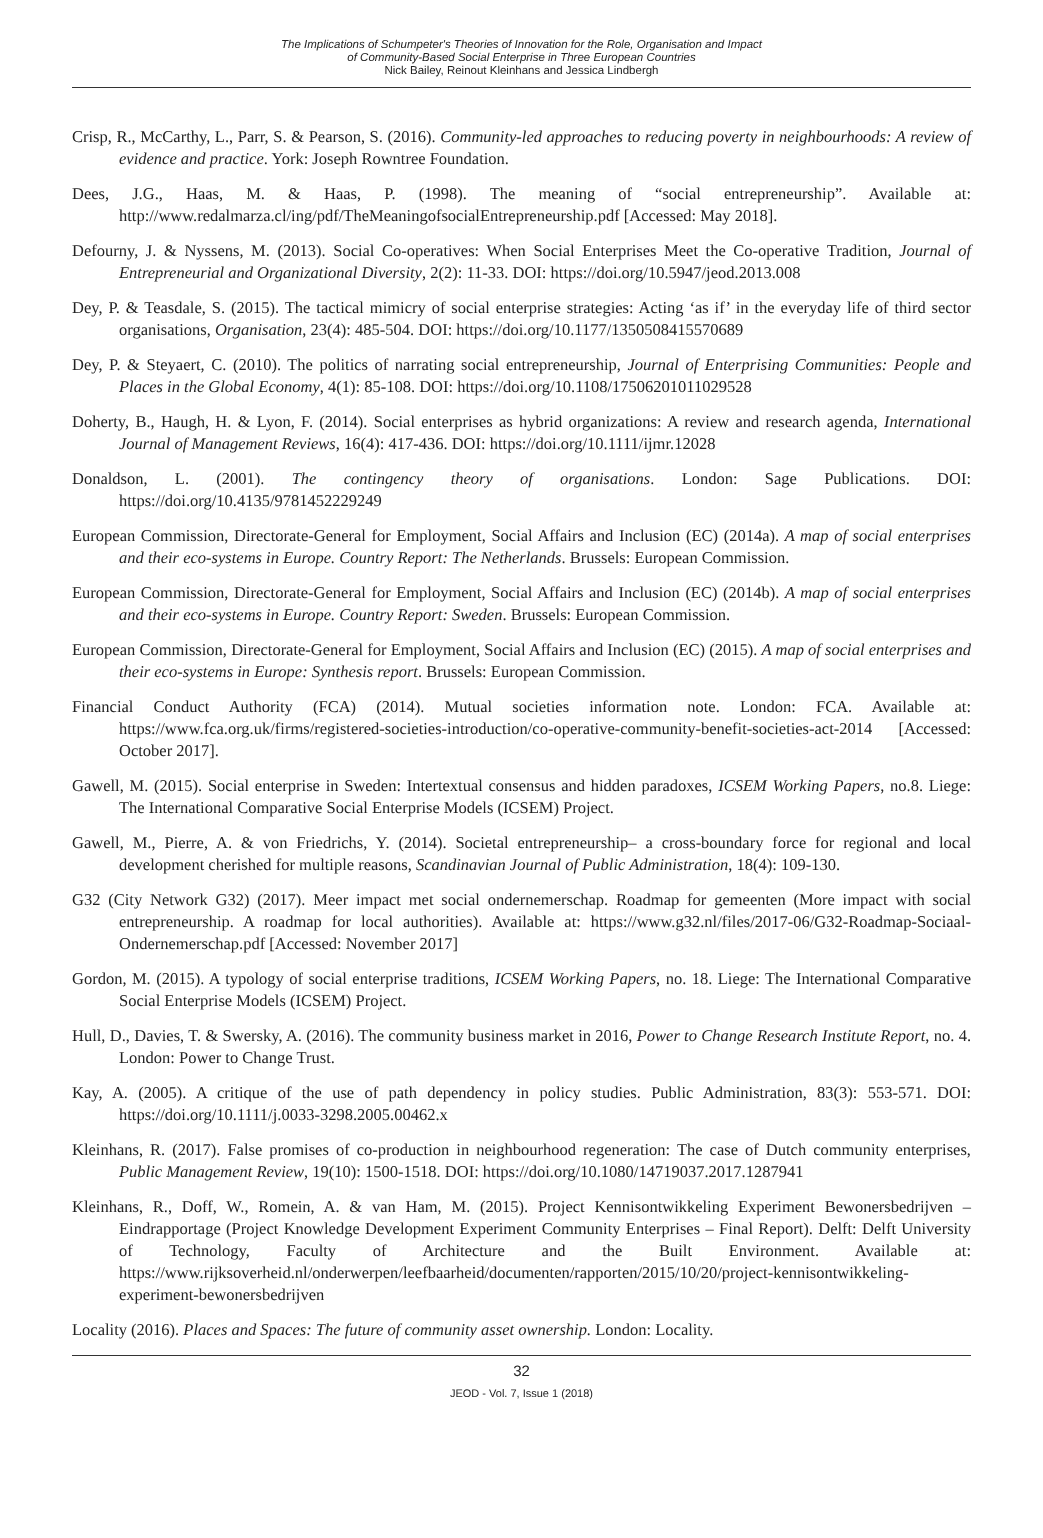The Implications of Schumpeter's Theories of Innovation for the Role, Organisation and Impact
of Community-Based Social Enterprise in Three European Countries
Nick Bailey, Reinout Kleinhans and Jessica Lindbergh
Crisp, R., McCarthy, L., Parr, S. & Pearson, S. (2016). Community-led approaches to reducing poverty in neighbourhoods: A review of evidence and practice. York: Joseph Rowntree Foundation.
Dees, J.G., Haas, M. & Haas, P. (1998). The meaning of “social entrepreneurship”. Available at: http://www.redalmarza.cl/ing/pdf/TheMeaningofsocialEntrepreneurship.pdf [Accessed: May 2018].
Defourny, J. & Nyssens, M. (2013). Social Co-operatives: When Social Enterprises Meet the Co-operative Tradition, Journal of Entrepreneurial and Organizational Diversity, 2(2): 11-33. DOI: https://doi.org/10.5947/jeod.2013.008
Dey, P. & Teasdale, S. (2015). The tactical mimicry of social enterprise strategies: Acting ‘as if’ in the everyday life of third sector organisations, Organisation, 23(4): 485-504. DOI: https://doi.org/10.1177/1350508415570689
Dey, P. & Steyaert, C. (2010). The politics of narrating social entrepreneurship, Journal of Enterprising Communities: People and Places in the Global Economy, 4(1): 85-108. DOI: https://doi.org/10.1108/17506201011029528
Doherty, B., Haugh, H. & Lyon, F. (2014). Social enterprises as hybrid organizations: A review and research agenda, International Journal of Management Reviews, 16(4): 417-436. DOI: https://doi.org/10.1111/ijmr.12028
Donaldson, L. (2001). The contingency theory of organisations. London: Sage Publications. DOI: https://doi.org/10.4135/9781452229249
European Commission, Directorate-General for Employment, Social Affairs and Inclusion (EC) (2014a). A map of social enterprises and their eco-systems in Europe. Country Report: The Netherlands. Brussels: European Commission.
European Commission, Directorate-General for Employment, Social Affairs and Inclusion (EC) (2014b). A map of social enterprises and their eco-systems in Europe. Country Report: Sweden. Brussels: European Commission.
European Commission, Directorate-General for Employment, Social Affairs and Inclusion (EC) (2015). A map of social enterprises and their eco-systems in Europe: Synthesis report. Brussels: European Commission.
Financial Conduct Authority (FCA) (2014). Mutual societies information note. London: FCA. Available at: https://www.fca.org.uk/firms/registered-societies-introduction/co-operative-community-benefit-societies-act-2014 [Accessed: October 2017].
Gawell, M. (2015). Social enterprise in Sweden: Intertextual consensus and hidden paradoxes, ICSEM Working Papers, no.8. Liege: The International Comparative Social Enterprise Models (ICSEM) Project.
Gawell, M., Pierre, A. & von Friedrichs, Y. (2014). Societal entrepreneurship– a cross-boundary force for regional and local development cherished for multiple reasons, Scandinavian Journal of Public Administration, 18(4): 109-130.
G32 (City Network G32) (2017). Meer impact met social ondernemerschap. Roadmap for gemeenten (More impact with social entrepreneurship. A roadmap for local authorities). Available at: https://www.g32.nl/files/2017-06/G32-Roadmap-Sociaal-Ondernemerschap.pdf [Accessed: November 2017]
Gordon, M. (2015). A typology of social enterprise traditions, ICSEM Working Papers, no. 18. Liege: The International Comparative Social Enterprise Models (ICSEM) Project.
Hull, D., Davies, T. & Swersky, A. (2016). The community business market in 2016, Power to Change Research Institute Report, no. 4. London: Power to Change Trust.
Kay, A. (2005). A critique of the use of path dependency in policy studies. Public Administration, 83(3): 553-571. DOI: https://doi.org/10.1111/j.0033-3298.2005.00462.x
Kleinhans, R. (2017). False promises of co-production in neighbourhood regeneration: The case of Dutch community enterprises, Public Management Review, 19(10): 1500-1518. DOI: https://doi.org/10.1080/14719037.2017.1287941
Kleinhans, R., Doff, W., Romein, A. & van Ham, M. (2015). Project Kennisontwikkeling Experiment Bewonersbedrijven – Eindrapportage (Project Knowledge Development Experiment Community Enterprises – Final Report). Delft: Delft University of Technology, Faculty of Architecture and the Built Environment. Available at: https://www.rijksoverheid.nl/onderwerpen/leefbaarheid/documenten/rapporten/2015/10/20/project-kennisontwikkeling-experiment-bewonersbedrijven
Locality (2016). Places and Spaces: The future of community asset ownership. London: Locality.
32
JEOD - Vol. 7, Issue 1 (2018)